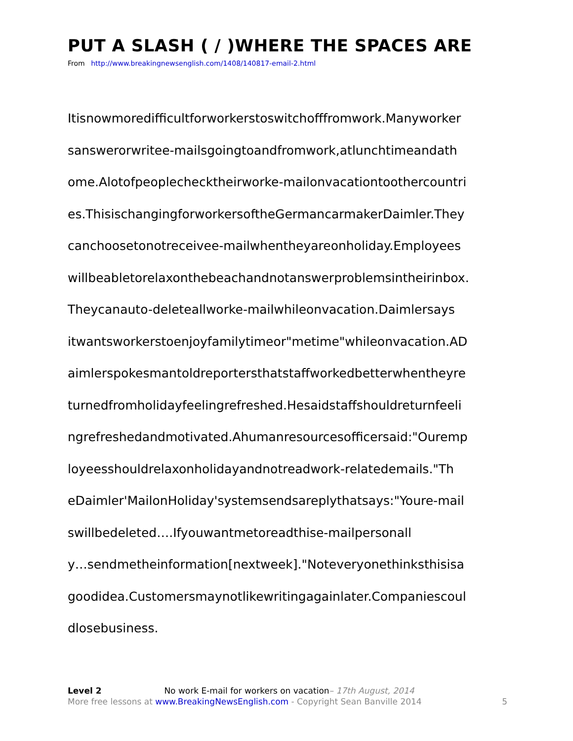PUT A SLASH ( / )WHERE THE SPACES ARE
From http://www.breakingnewsenglish.com/1408/140817-email-2.html
Itisnowmoredifficultforworkerstoswitchofffromwork.Manyworker
sanswerorwritee-mailsgoingtoandfromwork,atlunchtimeandath
ome.Alotofpeoplechecktheirworke-mailonvacationtoothercountri
es.ThisischangingforworkersoftheGermancarmakerDaimler.They
canchoosetonotreceivee-mailwhentheyareonholiday.Employees
willbeabletorelaxonthebeachandnotanswerproblemsintheirinbox.
Theycanauto-deleteallworke-mailwhileonvacation.Daimlersays
itwantsworkerstoenjoyfamilytimeor"metime"whileonvacation.AD
aimlerspokesmantoldreportersthatstaffworkedbetterwhentheyre
turnedfromholidayfeelingrefreshed.Hesaidstaffshouldreturnfeeli
ngrefreshedandmotivated.Ahumanresourcesofficersaid:"Ouremp
loyeesshouldrelaxonholidayandnotreadwork-relatedemails."Th
eDaimler'MailonHoliday'systemsendsareplythatsays:"Youre-mail
swillbedeleted….Ifyouwantmetoreadthise-mailpersonall
y…sendmetheinformation[nextweek]."Noteveryonethinksthisisa
goodidea.Customersmaynotlikewritingagainlater.Companiescoul
dlosebusiness.
Level 2 No work E-mail for workers on vacation– 17th August, 2014
More free lessons at www.BreakingNewsEnglish.com - Copyright Sean Banville 2014 5